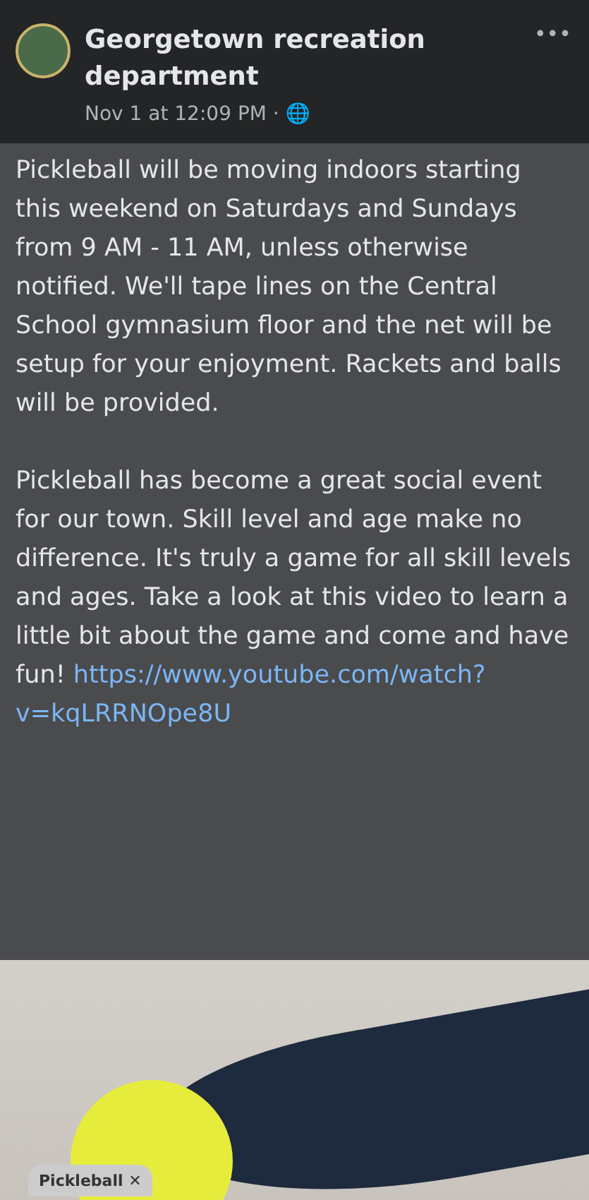Georgetown recreation department
Nov 1 at 12:09 PM · 🌐
•••
Pickleball will be moving indoors starting this weekend on Saturdays and Sundays from 9 AM - 11 AM, unless otherwise notified. We'll tape lines on the Central School gymnasium floor and the net will be setup for your enjoyment. Rackets and balls will be provided.
Pickleball has become a great social event for our town. Skill level and age make no difference. It's truly a game for all skill levels and ages. Take a look at this video to learn a little bit about the game and come and have fun! https://www.youtube.com/watch?v=kqLRRNOpe8U
Pickleball ✕